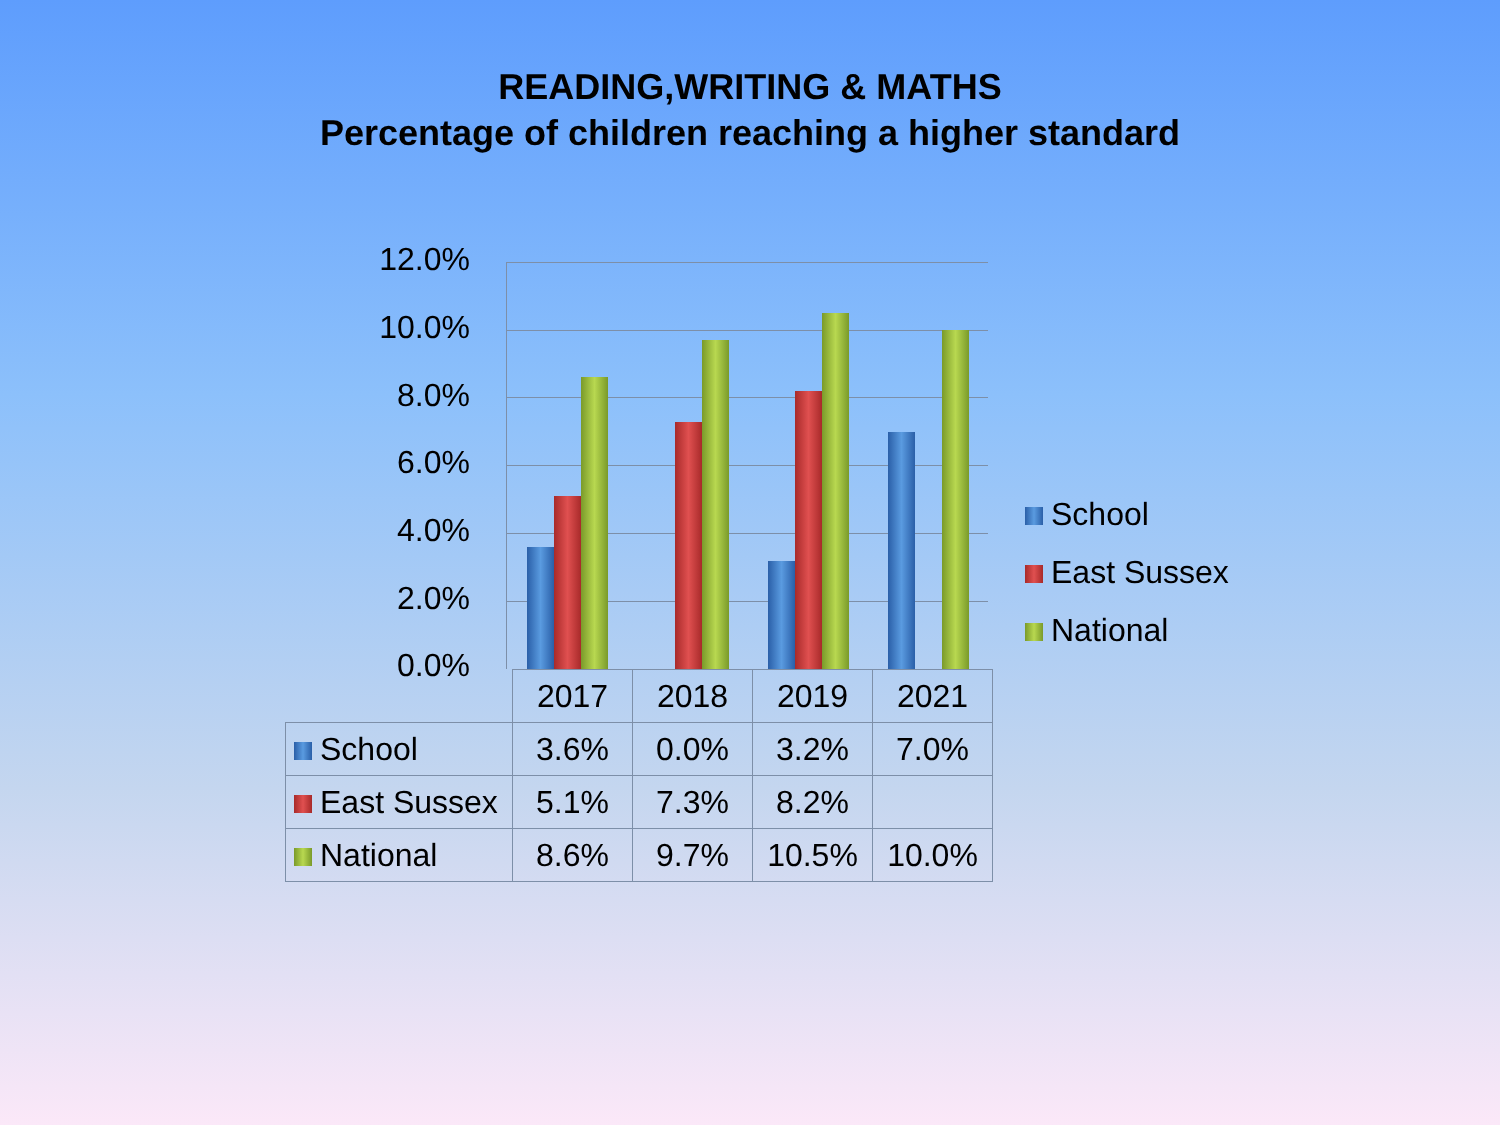READING,WRITING & MATHS
Percentage of children reaching a higher standard
12.0%
10.0%
8.0%
6.0%
4.0%
2.0%
0.0%
School
East Sussex
National
| | 2017 | 2018 | 2019 | 2021 |
| School | 3.6% | 0.0% | 3.2% | 7.0% |
| East Sussex | 5.1% | 7.3% | 8.2% | |
| National | 8.6% | 9.7% | 10.5% | 10.0% |